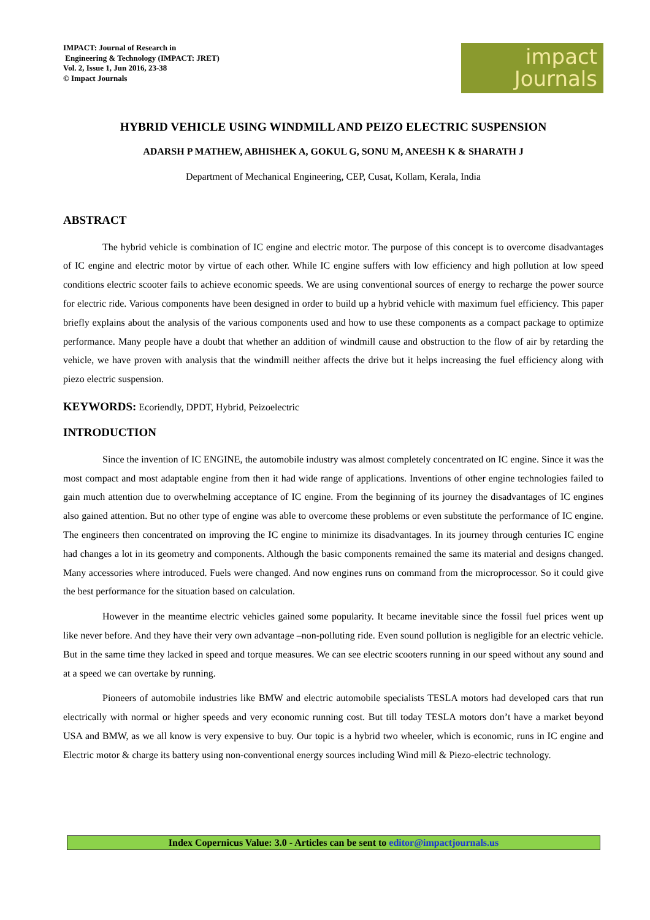IMPACT: Journal of Research in
Engineering & Technology (IMPACT: JRET)
Vol. 2, Issue 1, Jun 2016, 23-38
© Impact Journals
impact
Journals
HYBRID VEHICLE USING WINDMILL AND PEIZO ELECTRIC SUSPENSION
ADARSH P MATHEW, ABHISHEK A, GOKUL G, SONU M, ANEESH K & SHARATH J
Department of Mechanical Engineering, CEP, Cusat, Kollam, Kerala, India
ABSTRACT
The hybrid vehicle is combination of IC engine and electric motor. The purpose of this concept is to overcome disadvantages of IC engine and electric motor by virtue of each other. While IC engine suffers with low efficiency and high pollution at low speed conditions electric scooter fails to achieve economic speeds. We are using conventional sources of energy to recharge the power source for electric ride. Various components have been designed in order to build up a hybrid vehicle with maximum fuel efficiency. This paper briefly explains about the analysis of the various components used and how to use these components as a compact package to optimize performance. Many people have a doubt that whether an addition of windmill cause and obstruction to the flow of air by retarding the vehicle, we have proven with analysis that the windmill neither affects the drive but it helps increasing the fuel efficiency along with piezo electric suspension.
KEYWORDS: Ecoriendly, DPDT, Hybrid, Peizoelectric
INTRODUCTION
Since the invention of IC ENGINE, the automobile industry was almost completely concentrated on IC engine. Since it was the most compact and most adaptable engine from then it had wide range of applications. Inventions of other engine technologies failed to gain much attention due to overwhelming acceptance of IC engine. From the beginning of its journey the disadvantages of IC engines also gained attention. But no other type of engine was able to overcome these problems or even substitute the performance of IC engine. The engineers then concentrated on improving the IC engine to minimize its disadvantages. In its journey through centuries IC engine had changes a lot in its geometry and components. Although the basic components remained the same its material and designs changed. Many accessories where introduced. Fuels were changed. And now engines runs on command from the microprocessor. So it could give the best performance for the situation based on calculation.
However in the meantime electric vehicles gained some popularity. It became inevitable since the fossil fuel prices went up like never before. And they have their very own advantage –non-polluting ride. Even sound pollution is negligible for an electric vehicle. But in the same time they lacked in speed and torque measures. We can see electric scooters running in our speed without any sound and at a speed we can overtake by running.
Pioneers of automobile industries like BMW and electric automobile specialists TESLA motors had developed cars that run electrically with normal or higher speeds and very economic running cost. But till today TESLA motors don’t have a market beyond USA and BMW, as we all know is very expensive to buy. Our topic is a hybrid two wheeler, which is economic, runs in IC engine and Electric motor & charge its battery using non-conventional energy sources including Wind mill & Piezo-electric technology.
Index Copernicus Value: 3.0 - Articles can be sent to editor@impactjournals.us